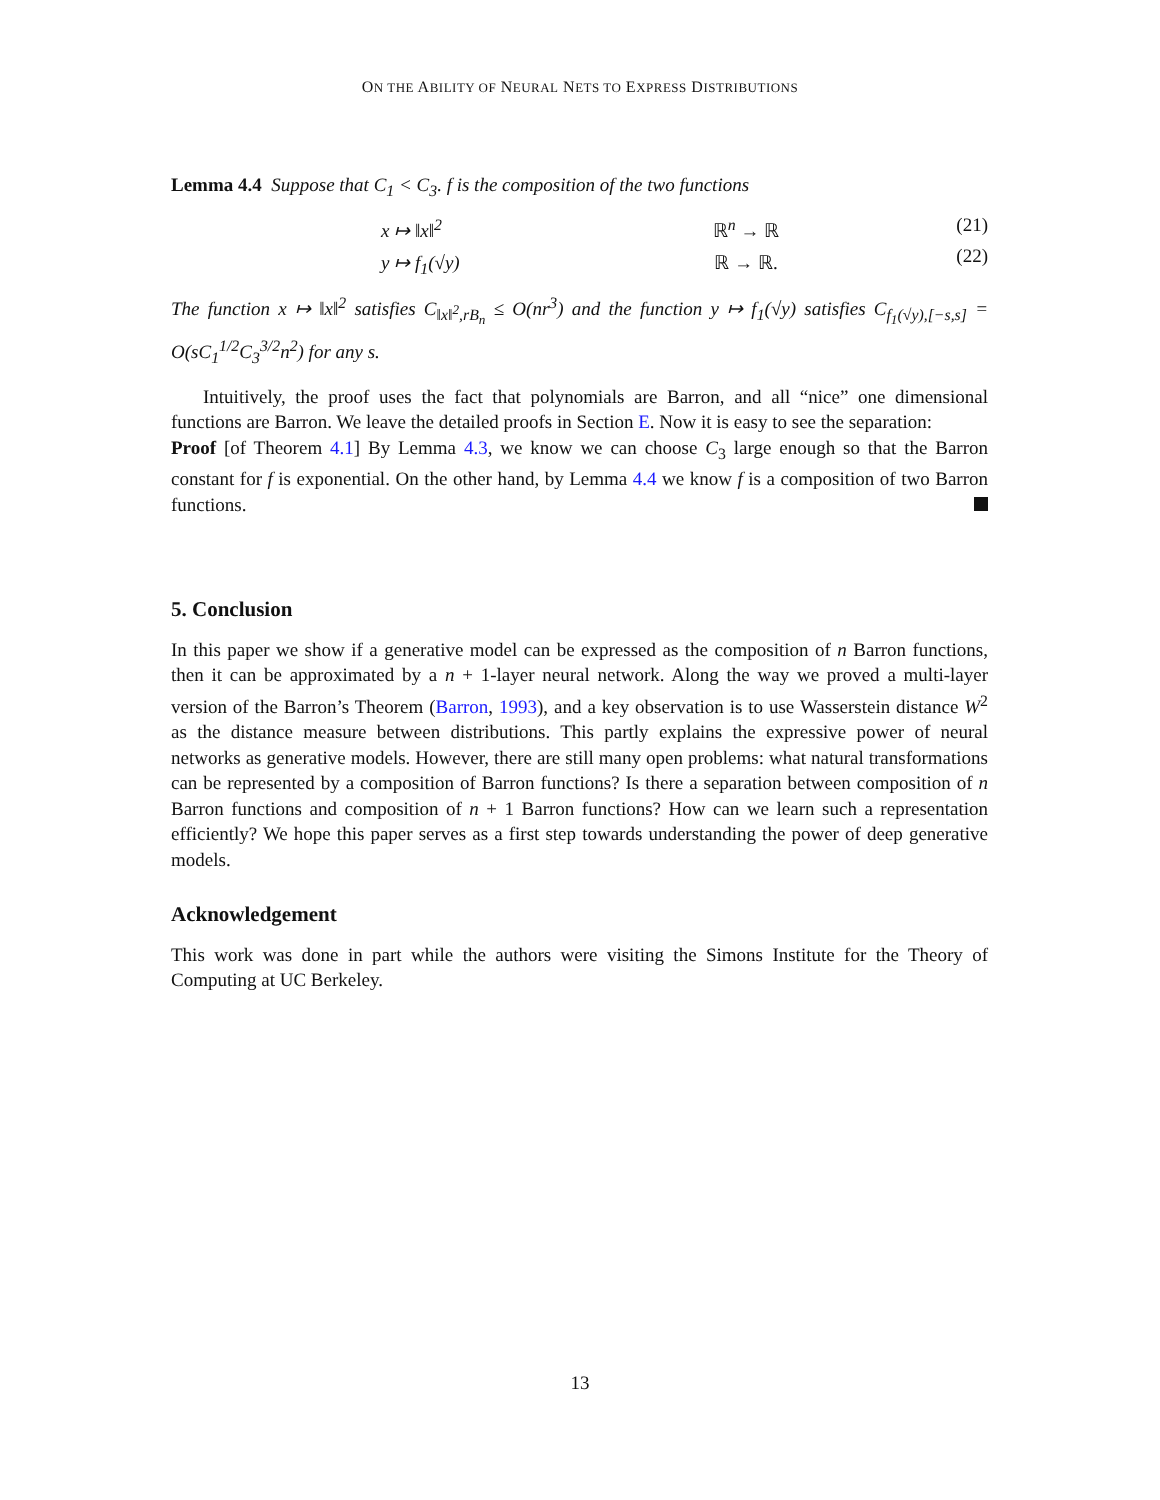ON THE ABILITY OF NEURAL NETS TO EXPRESS DISTRIBUTIONS
Lemma 4.4 Suppose that C<sub>1</sub> < C<sub>3</sub>. f is the composition of the two functions
x ↦ ‖x‖<sup>2</sup>
y ↦ f<sub>1</sub>(√y)
ℝ<sup>n</sup> → ℝ
ℝ → ℝ.
(21)
(22)
The function x ↦ ‖x‖<sup>2</sup> satisfies C<sub>‖x‖<sup>2</sup>,rB<sub>n</sub></sub> ≤ O(nr<sup>3</sup>) and the function y ↦ f<sub>1</sub>(√y) satisfies C<sub>f<sub>1</sub>(√y),[−s,s]</sub> = O(sC<sub>1</sub><sup>1/2</sup>C<sub>3</sub><sup>3/2</sup>n<sup>2</sup>) for any s.
Intuitively, the proof uses the fact that polynomials are Barron, and all “nice” one dimensional functions are Barron. We leave the detailed proofs in Section E. Now it is easy to see the separation:
Proof [of Theorem 4.1] By Lemma 4.3, we know we can choose C<sub>3</sub> large enough so that the Barron constant for f is exponential. On the other hand, by Lemma 4.4 we know f is a composition of two Barron functions.
5. Conclusion
In this paper we show if a generative model can be expressed as the composition of n Barron functions, then it can be approximated by a n + 1-layer neural network. Along the way we proved a multi-layer version of the Barron’s Theorem (Barron, 1993), and a key observation is to use Wasserstein distance W<sup>2</sup> as the distance measure between distributions. This partly explains the expressive power of neural networks as generative models. However, there are still many open problems: what natural transformations can be represented by a composition of Barron functions? Is there a separation between composition of n Barron functions and composition of n + 1 Barron functions? How can we learn such a representation efficiently? We hope this paper serves as a first step towards understanding the power of deep generative models.
Acknowledgement
This work was done in part while the authors were visiting the Simons Institute for the Theory of Computing at UC Berkeley.
13